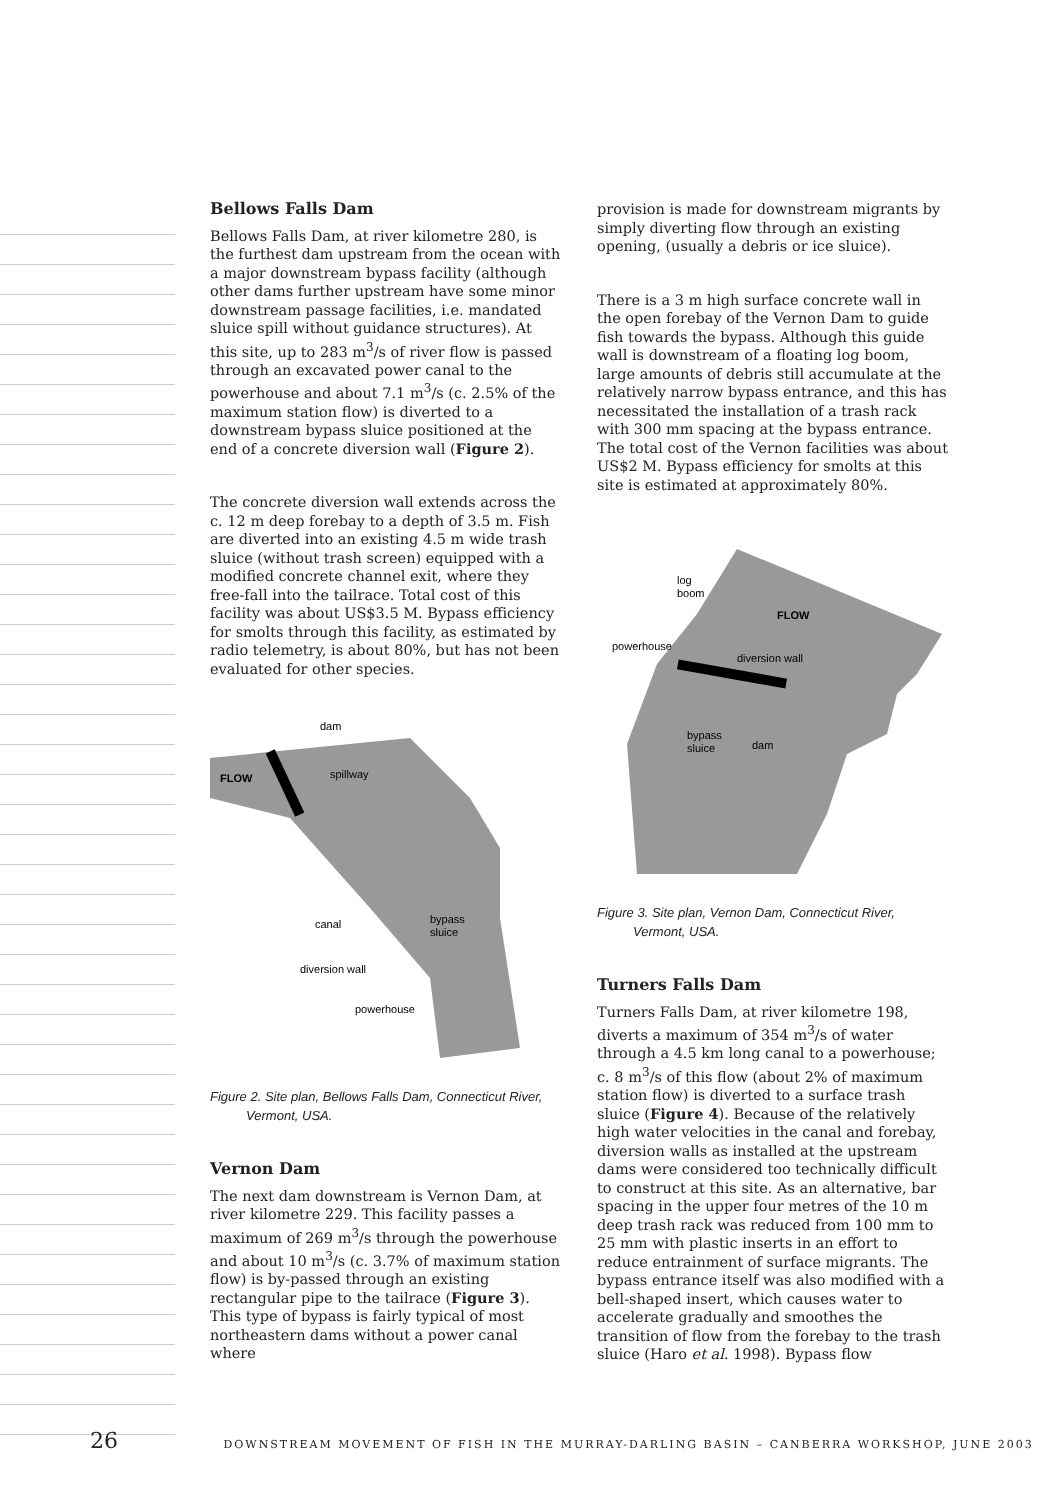Bellows Falls Dam
Bellows Falls Dam, at river kilometre 280, is the furthest dam upstream from the ocean with a major downstream bypass facility (although other dams further upstream have some minor downstream passage facilities, i.e. mandated sluice spill without guidance structures). At this site, up to 283 m<sup>3</sup>/s of river flow is passed through an excavated power canal to the powerhouse and about 7.1 m<sup>3</sup>/s (c. 2.5% of the maximum station flow) is diverted to a downstream bypass sluice positioned at the end of a concrete diversion wall (Figure 2).
The concrete diversion wall extends across the c. 12 m deep forebay to a depth of 3.5 m. Fish are diverted into an existing 4.5 m wide trash sluice (without trash screen) equipped with a modified concrete channel exit, where they free-fall into the tailrace. Total cost of this facility was about US$3.5 M. Bypass efficiency for smolts through this facility, as estimated by radio telemetry, is about 80%, but has not been evaluated for other species.
dam
spillway
FLOW
canal
bypass
sluice
diversion wall
powerhouse
Figure 2. Site plan, Bellows Falls Dam, Connecticut River,
Vermont, USA.
Vernon Dam
The next dam downstream is Vernon Dam, at river kilometre 229. This facility passes a maximum of 269 m<sup>3</sup>/s through the powerhouse and about 10 m<sup>3</sup>/s (c. 3.7% of maximum station flow) is by-passed through an existing rectangular pipe to the tailrace (Figure 3). This type of bypass is fairly typical of most northeastern dams without a power canal where
provision is made for downstream migrants by simply diverting flow through an existing opening, (usually a debris or ice sluice).
There is a 3 m high surface concrete wall in the open forebay of the Vernon Dam to guide fish towards the bypass. Although this guide wall is downstream of a floating log boom, large amounts of debris still accumulate at the relatively narrow bypass entrance, and this has necessitated the installation of a trash rack with 300 mm spacing at the bypass entrance. The total cost of the Vernon facilities was about US$2 M. Bypass efficiency for smolts at this site is estimated at approximately 80%.
log
boom
FLOW
powerhouse
diversion wall
bypass
sluice
dam
Figure 3. Site plan, Vernon Dam, Connecticut River,
Vermont, USA.
Turners Falls Dam
Turners Falls Dam, at river kilometre 198, diverts a maximum of 354 m<sup>3</sup>/s of water through a 4.5 km long canal to a powerhouse; c. 8 m<sup>3</sup>/s of this flow (about 2% of maximum station flow) is diverted to a surface trash sluice (Figure 4). Because of the relatively high water velocities in the canal and forebay, diversion walls as installed at the upstream dams were considered too technically difficult to construct at this site. As an alternative, bar spacing in the upper four metres of the 10 m deep trash rack was reduced from 100 mm to 25 mm with plastic inserts in an effort to reduce entrainment of surface migrants. The bypass entrance itself was also modified with a bell-shaped insert, which causes water to accelerate gradually and smoothes the transition of flow from the forebay to the trash sluice (Haro et al. 1998). Bypass flow
26 DOWNSTREAM MOVEMENT OF FISH IN THE MURRAY-DARLING BASIN – CANBERRA WORKSHOP, JUNE 2003